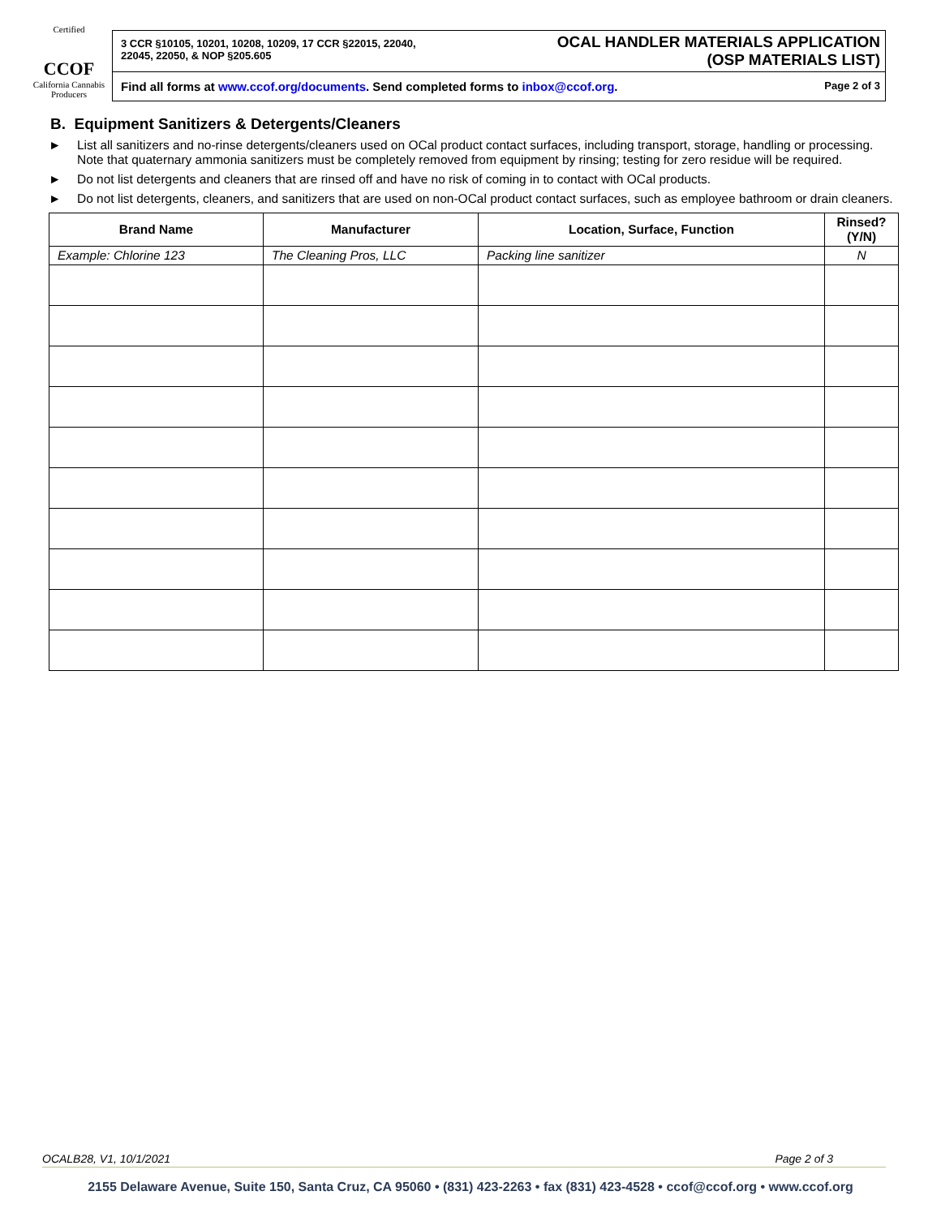Certified
CCOF
California Cannabis Producers
3 CCR §10105, 10201, 10208, 10209, 17 CCR §22015, 22040,
22045, 22050, & NOP §205.605
OCAL HANDLER MATERIALS APPLICATION
(OSP MATERIALS LIST)
Find all forms at www.ccof.org/documents. Send completed forms to inbox@ccof.org. Page 2 of 3
B. Equipment Sanitizers & Detergents/Cleaners
► List all sanitizers and no-rinse detergents/cleaners used on OCal product contact surfaces, including transport, storage, handling or processing. Note that quaternary ammonia sanitizers must be completely removed from equipment by rinsing; testing for zero residue will be required.
► Do not list detergents and cleaners that are rinsed off and have no risk of coming in to contact with OCal products.
► Do not list detergents, cleaners, and sanitizers that are used on non-OCal product contact surfaces, such as employee bathroom or drain cleaners.
| Brand Name | Manufacturer | Location, Surface, Function | Rinsed? (Y/N) |
| --- | --- | --- | --- |
| Example: Chlorine 123 | The Cleaning Pros, LLC | Packing line sanitizer | N |
OCALB28, V1, 10/1/2021 Page 2 of 3
2155 Delaware Avenue, Suite 150, Santa Cruz, CA 95060 • (831) 423-2263 • fax (831) 423-4528 • ccof@ccof.org • www.ccof.org